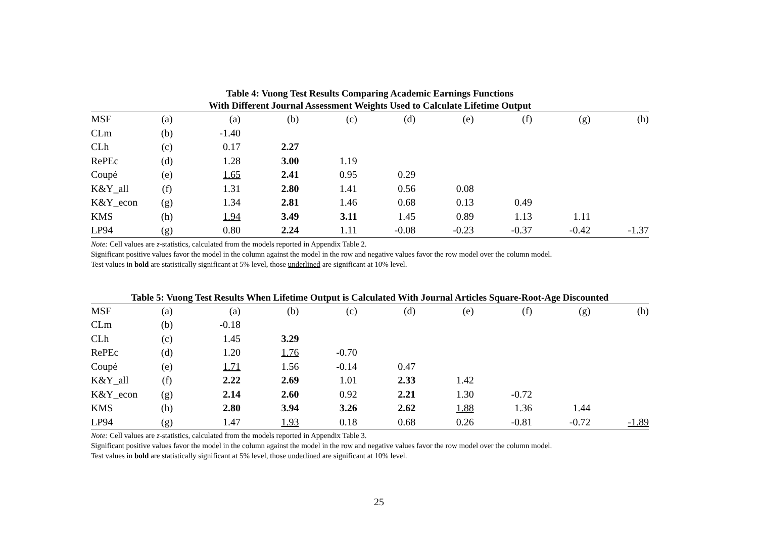Table 4: Vuong Test Results Comparing Academic Earnings Functions
With Different Journal Assessment Weights Used to Calculate Lifetime Output
| MSF | (a) | (a) | (b) | (c) | (d) | (e) | (f) | (g) | (h) |
| CLm | (b) | -1.40 | | | | | | | |
| CLh | (c) | 0.17 | 2.27 | | | | | | |
| RePEc | (d) | 1.28 | 3.00 | 1.19 | | | | | |
| Coupé | (e) | 1.65 | 2.41 | 0.95 | 0.29 | | | | |
| K&Y_all | (f) | 1.31 | 2.80 | 1.41 | 0.56 | 0.08 | | | |
| K&Y_econ | (g) | 1.34 | 2.81 | 1.46 | 0.68 | 0.13 | 0.49 | | |
| KMS | (h) | 1.94 | 3.49 | 3.11 | 1.45 | 0.89 | 1.13 | 1.11 | |
| LP94 | (g) | 0.80 | 2.24 | 1.11 | -0.08 | -0.23 | -0.37 | -0.42 | -1.37 |
Note: Cell values are z-statistics, calculated from the models reported in Appendix Table 2.
Significant positive values favor the model in the column against the model in the row and negative values favor the row model over the column model.
Test values in bold are statistically significant at 5% level, those underlined are significant at 10% level.
Table 5: Vuong Test Results When Lifetime Output is Calculated With Journal Articles Square-Root-Age Discounted
| MSF | (a) | (a) | (b) | (c) | (d) | (e) | (f) | (g) | (h) |
| CLm | (b) | -0.18 | | | | | | | |
| CLh | (c) | 1.45 | 3.29 | | | | | | |
| RePEc | (d) | 1.20 | 1.76 | -0.70 | | | | | |
| Coupé | (e) | 1.71 | 1.56 | -0.14 | 0.47 | | | | |
| K&Y_all | (f) | 2.22 | 2.69 | 1.01 | 2.33 | 1.42 | | | |
| K&Y_econ | (g) | 2.14 | 2.60 | 0.92 | 2.21 | 1.30 | -0.72 | | |
| KMS | (h) | 2.80 | 3.94 | 3.26 | 2.62 | 1.88 | 1.36 | 1.44 | |
| LP94 | (g) | 1.47 | 1.93 | 0.18 | 0.68 | 0.26 | -0.81 | -0.72 | -1.89 |
Note: Cell values are z-statistics, calculated from the models reported in Appendix Table 3.
Significant positive values favor the model in the column against the model in the row and negative values favor the row model over the column model.
Test values in bold are statistically significant at 5% level, those underlined are significant at 10% level.
25